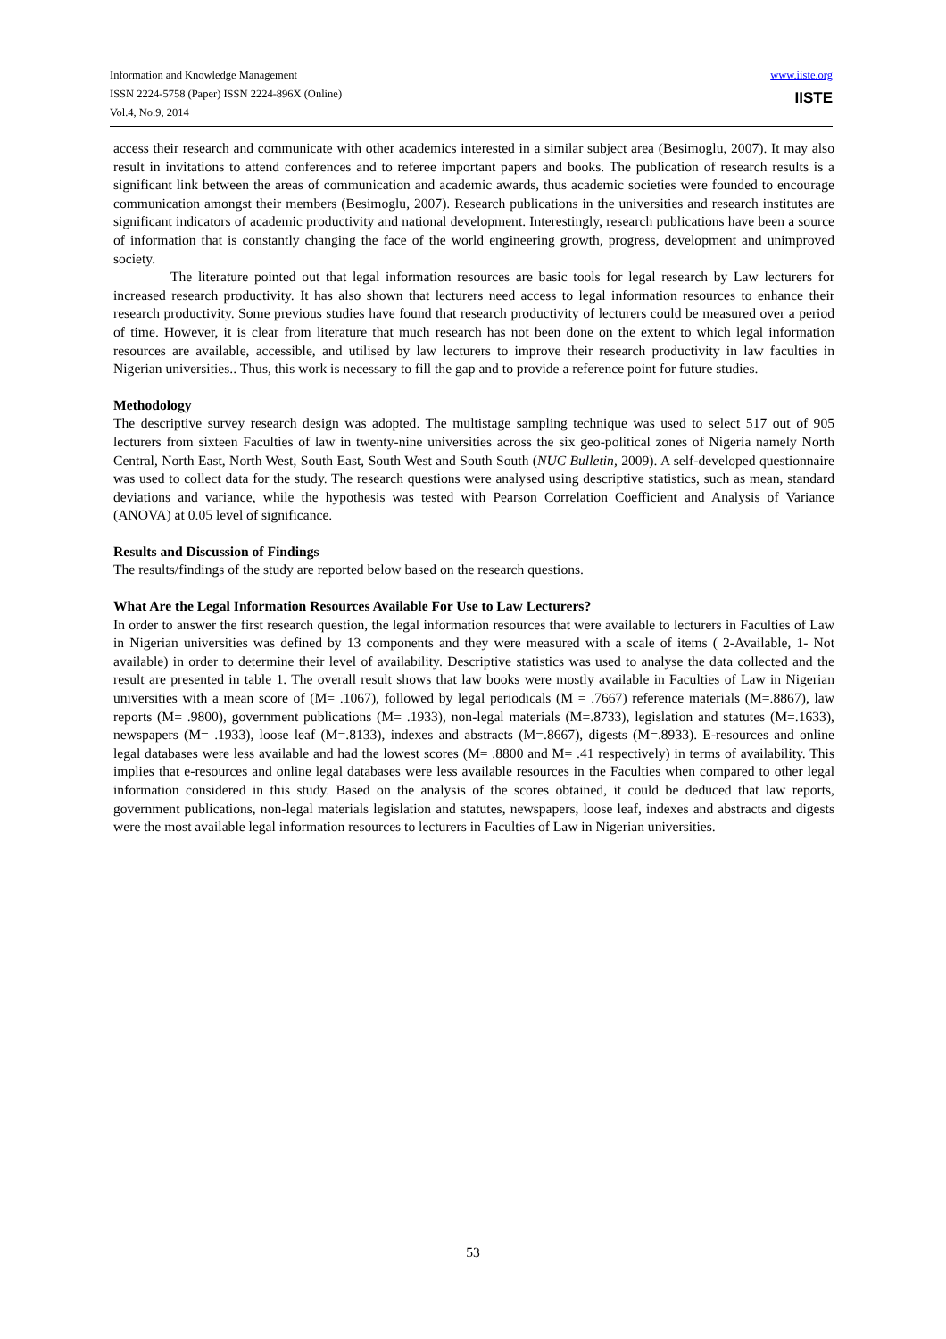Information and Knowledge Management
ISSN 2224-5758 (Paper) ISSN 2224-896X (Online)
Vol.4, No.9, 2014
www.iiste.org
IISTE
access their research and communicate with other academics interested in a similar subject area (Besimoglu, 2007). It may also result in invitations to attend conferences and to referee important papers and books. The publication of research results is a significant link between the areas of communication and academic awards, thus academic societies were founded to encourage communication amongst their members (Besimoglu, 2007). Research publications in the universities and research institutes are significant indicators of academic productivity and national development. Interestingly, research publications have been a source of information that is constantly changing the face of the world engineering growth, progress, development and unimproved society.
The literature pointed out that legal information resources are basic tools for legal research by Law lecturers for increased research productivity. It has also shown that lecturers need access to legal information resources to enhance their research productivity. Some previous studies have found that research productivity of lecturers could be measured over a period of time. However, it is clear from literature that much research has not been done on the extent to which legal information resources are available, accessible, and utilised by law lecturers to improve their research productivity in law faculties in Nigerian universities.. Thus, this work is necessary to fill the gap and to provide a reference point for future studies.
Methodology
The descriptive survey research design was adopted. The multistage sampling technique was used to select 517 out of 905 lecturers from sixteen Faculties of law in twenty-nine universities across the six geo-political zones of Nigeria namely North Central, North East, North West, South East, South West and South South (NUC Bulletin, 2009). A self-developed questionnaire was used to collect data for the study. The research questions were analysed using descriptive statistics, such as mean, standard deviations and variance, while the hypothesis was tested with Pearson Correlation Coefficient and Analysis of Variance (ANOVA) at 0.05 level of significance.
Results and Discussion of Findings
The results/findings of the study are reported below based on the research questions.
What Are the Legal Information Resources Available For Use to Law Lecturers?
In order to answer the first research question, the legal information resources that were available to lecturers in Faculties of Law in Nigerian universities was defined by 13 components and they were measured with a scale of items ( 2-Available, 1- Not available) in order to determine their level of availability. Descriptive statistics was used to analyse the data collected and the result are presented in table 1. The overall result shows that law books were mostly available in Faculties of Law in Nigerian universities with a mean score of (M= .1067), followed by legal periodicals (M = .7667) reference materials (M=.8867), law reports (M= .9800), government publications (M= .1933), non-legal materials (M=.8733), legislation and statutes (M=.1633), newspapers (M= .1933), loose leaf (M=.8133), indexes and abstracts (M=.8667), digests (M=.8933). E-resources and online legal databases were less available and had the lowest scores (M= .8800 and M= .41 respectively) in terms of availability. This implies that e-resources and online legal databases were less available resources in the Faculties when compared to other legal information considered in this study. Based on the analysis of the scores obtained, it could be deduced that law reports, government publications, non-legal materials legislation and statutes, newspapers, loose leaf, indexes and abstracts and digests were the most available legal information resources to lecturers in Faculties of Law in Nigerian universities.
53